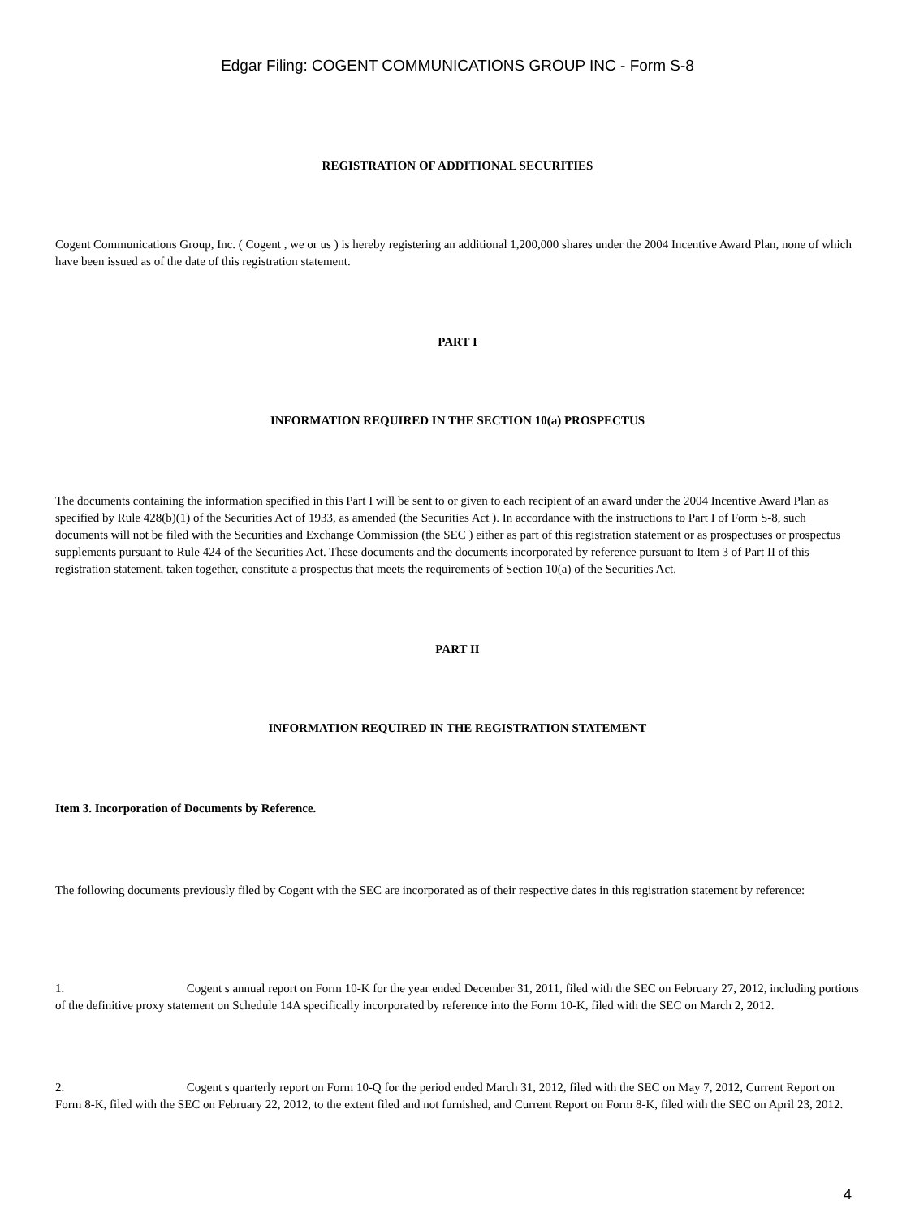Edgar Filing: COGENT COMMUNICATIONS GROUP INC - Form S-8
REGISTRATION OF ADDITIONAL SECURITIES
Cogent Communications Group, Inc. ( Cogent , we or us ) is hereby registering an additional 1,200,000 shares under the 2004 Incentive Award Plan, none of which have been issued as of the date of this registration statement.
PART I
INFORMATION REQUIRED IN THE SECTION 10(a) PROSPECTUS
The documents containing the information specified in this Part I will be sent to or given to each recipient of an award under the 2004 Incentive Award Plan as specified by Rule 428(b)(1) of the Securities Act of 1933, as amended (the Securities Act ). In accordance with the instructions to Part I of Form S-8, such documents will not be filed with the Securities and Exchange Commission (the SEC ) either as part of this registration statement or as prospectuses or prospectus supplements pursuant to Rule 424 of the Securities Act. These documents and the documents incorporated by reference pursuant to Item 3 of Part II of this registration statement, taken together, constitute a prospectus that meets the requirements of Section 10(a) of the Securities Act.
PART II
INFORMATION REQUIRED IN THE REGISTRATION STATEMENT
Item 3. Incorporation of Documents by Reference.
The following documents previously filed by Cogent with the SEC are incorporated as of their respective dates in this registration statement by reference:
1. Cogent s annual report on Form 10-K for the year ended December 31, 2011, filed with the SEC on February 27, 2012, including portions of the definitive proxy statement on Schedule 14A specifically incorporated by reference into the Form 10-K, filed with the SEC on March 2, 2012.
2. Cogent s quarterly report on Form 10-Q for the period ended March 31, 2012, filed with the SEC on May 7, 2012, Current Report on Form 8-K, filed with the SEC on February 22, 2012, to the extent filed and not furnished, and Current Report on Form 8-K, filed with the SEC on April 23, 2012.
4